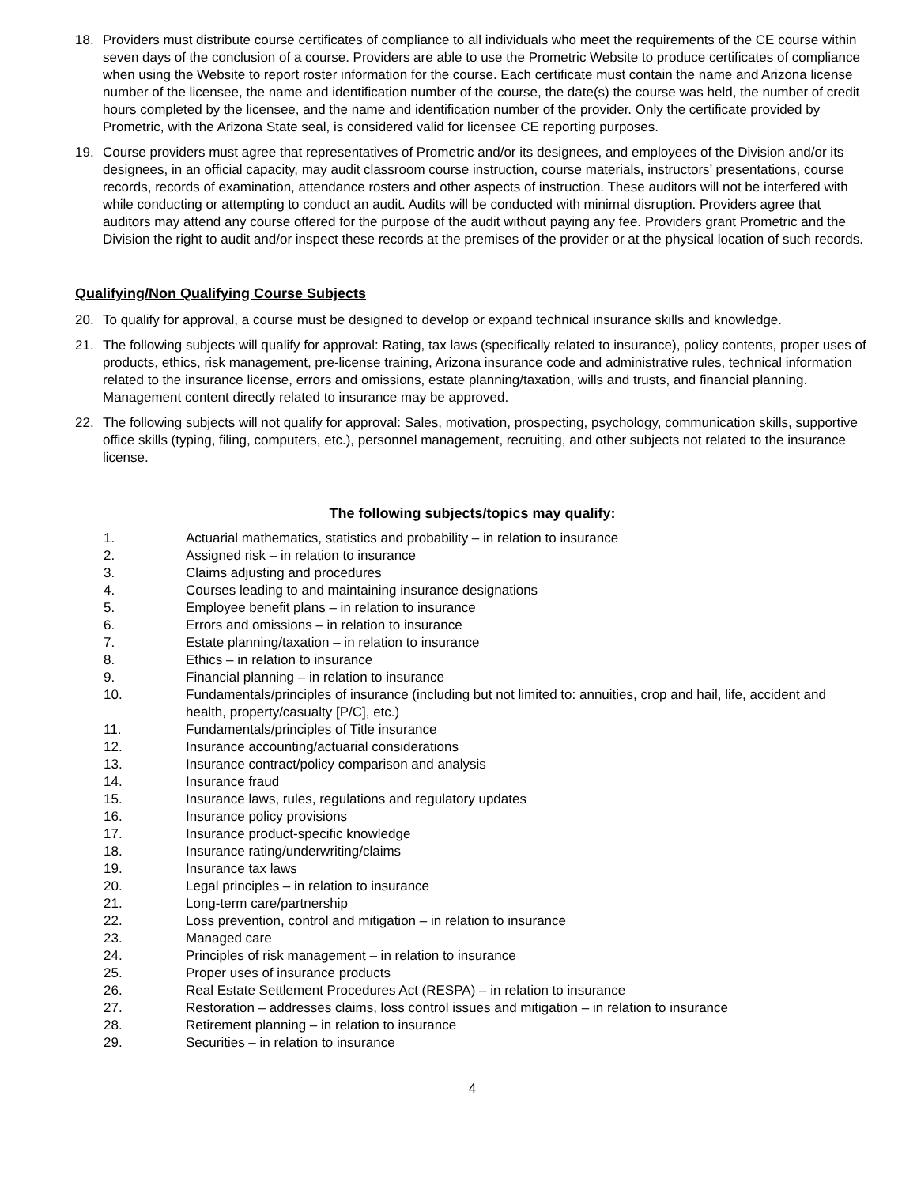18. Providers must distribute course certificates of compliance to all individuals who meet the requirements of the CE course within seven days of the conclusion of a course. Providers are able to use the Prometric Website to produce certificates of compliance when using the Website to report roster information for the course. Each certificate must contain the name and Arizona license number of the licensee, the name and identification number of the course, the date(s) the course was held, the number of credit hours completed by the licensee, and the name and identification number of the provider. Only the certificate provided by Prometric, with the Arizona State seal, is considered valid for licensee CE reporting purposes.
19. Course providers must agree that representatives of Prometric and/or its designees, and employees of the Division and/or its designees, in an official capacity, may audit classroom course instruction, course materials, instructors’ presentations, course records, records of examination, attendance rosters and other aspects of instruction. These auditors will not be interfered with while conducting or attempting to conduct an audit. Audits will be conducted with minimal disruption. Providers agree that auditors may attend any course offered for the purpose of the audit without paying any fee. Providers grant Prometric and the Division the right to audit and/or inspect these records at the premises of the provider or at the physical location of such records.
Qualifying/Non Qualifying Course Subjects
20. To qualify for approval, a course must be designed to develop or expand technical insurance skills and knowledge.
21. The following subjects will qualify for approval: Rating, tax laws (specifically related to insurance), policy contents, proper uses of products, ethics, risk management, pre-license training, Arizona insurance code and administrative rules, technical information related to the insurance license, errors and omissions, estate planning/taxation, wills and trusts, and financial planning. Management content directly related to insurance may be approved.
22. The following subjects will not qualify for approval: Sales, motivation, prospecting, psychology, communication skills, supportive office skills (typing, filing, computers, etc.), personnel management, recruiting, and other subjects not related to the insurance license.
The following subjects/topics may qualify:
1. Actuarial mathematics, statistics and probability – in relation to insurance
2. Assigned risk – in relation to insurance
3. Claims adjusting and procedures
4. Courses leading to and maintaining insurance designations
5. Employee benefit plans – in relation to insurance
6. Errors and omissions – in relation to insurance
7. Estate planning/taxation – in relation to insurance
8. Ethics – in relation to insurance
9. Financial planning – in relation to insurance
10. Fundamentals/principles of insurance (including but not limited to: annuities, crop and hail, life, accident and health, property/casualty [P/C], etc.)
11. Fundamentals/principles of Title insurance
12. Insurance accounting/actuarial considerations
13. Insurance contract/policy comparison and analysis
14. Insurance fraud
15. Insurance laws, rules, regulations and regulatory updates
16. Insurance policy provisions
17. Insurance product-specific knowledge
18. Insurance rating/underwriting/claims
19. Insurance tax laws
20. Legal principles – in relation to insurance
21. Long-term care/partnership
22. Loss prevention, control and mitigation – in relation to insurance
23. Managed care
24. Principles of risk management – in relation to insurance
25. Proper uses of insurance products
26. Real Estate Settlement Procedures Act (RESPA) – in relation to insurance
27. Restoration – addresses claims, loss control issues and mitigation – in relation to insurance
28. Retirement planning – in relation to insurance
29. Securities – in relation to insurance
4